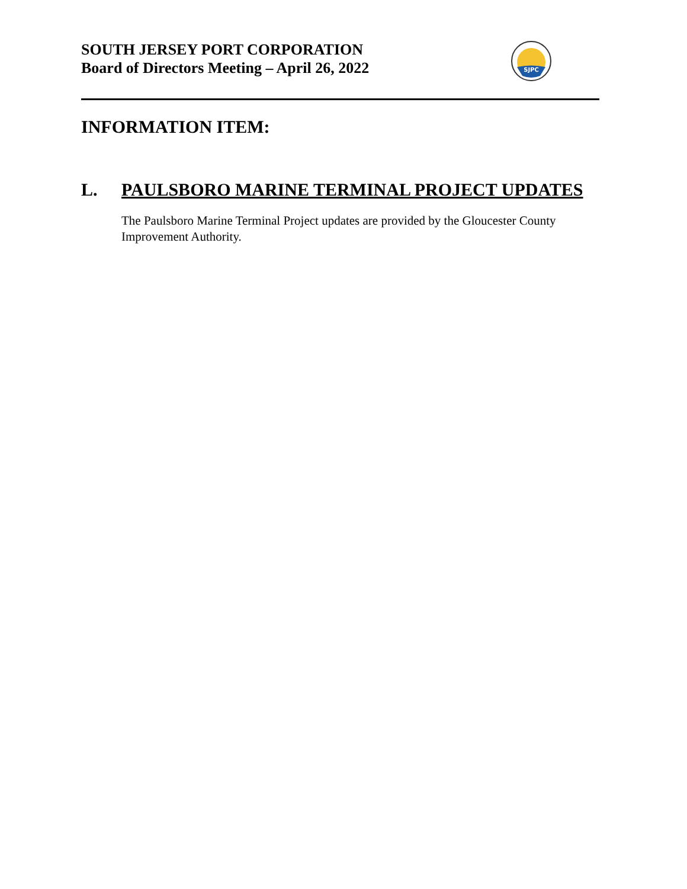SOUTH JERSEY PORT CORPORATION
Board of Directors Meeting – April 26, 2022
SJPC
INFORMATION ITEM:
L. PAULSBORO MARINE TERMINAL PROJECT UPDATES
The Paulsboro Marine Terminal Project updates are provided by the Gloucester County Improvement Authority.